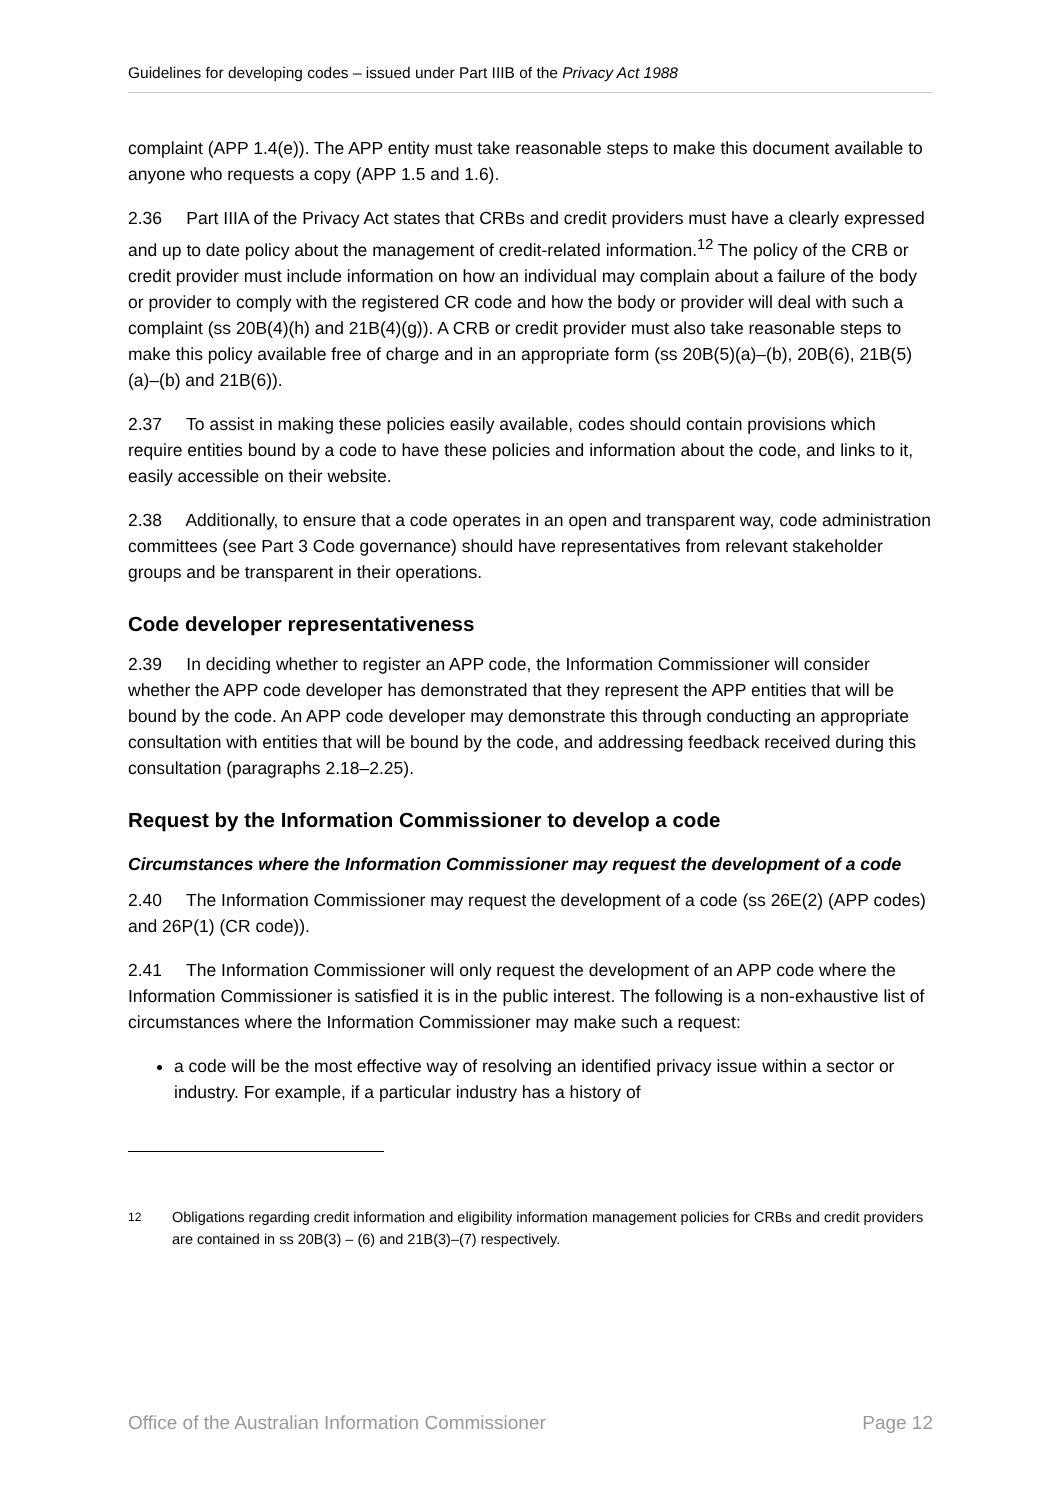Guidelines for developing codes – issued under Part IIIB of the Privacy Act 1988
complaint (APP 1.4(e)). The APP entity must take reasonable steps to make this document available to anyone who requests a copy (APP 1.5 and 1.6).
2.36 Part IIIA of the Privacy Act states that CRBs and credit providers must have a clearly expressed and up to date policy about the management of credit-related information.<sup>12</sup> The policy of the CRB or credit provider must include information on how an individual may complain about a failure of the body or provider to comply with the registered CR code and how the body or provider will deal with such a complaint (ss 20B(4)(h) and 21B(4)(g)). A CRB or credit provider must also take reasonable steps to make this policy available free of charge and in an appropriate form (ss 20B(5)(a)–(b), 20B(6), 21B(5)(a)–(b) and 21B(6)).
2.37 To assist in making these policies easily available, codes should contain provisions which require entities bound by a code to have these policies and information about the code, and links to it, easily accessible on their website.
2.38 Additionally, to ensure that a code operates in an open and transparent way, code administration committees (see Part 3 Code governance) should have representatives from relevant stakeholder groups and be transparent in their operations.
Code developer representativeness
2.39 In deciding whether to register an APP code, the Information Commissioner will consider whether the APP code developer has demonstrated that they represent the APP entities that will be bound by the code. An APP code developer may demonstrate this through conducting an appropriate consultation with entities that will be bound by the code, and addressing feedback received during this consultation (paragraphs 2.18–2.25).
Request by the Information Commissioner to develop a code
Circumstances where the Information Commissioner may request the development of a code
2.40 The Information Commissioner may request the development of a code (ss 26E(2) (APP codes) and 26P(1) (CR code)).
2.41 The Information Commissioner will only request the development of an APP code where the Information Commissioner is satisfied it is in the public interest. The following is a non-exhaustive list of circumstances where the Information Commissioner may make such a request:
a code will be the most effective way of resolving an identified privacy issue within a sector or industry. For example, if a particular industry has a history of
<sup>12</sup> Obligations regarding credit information and eligibility information management policies for CRBs and credit providers are contained in ss 20B(3) – (6) and 21B(3)–(7) respectively.
Office of the Australian Information Commissioner Page 12